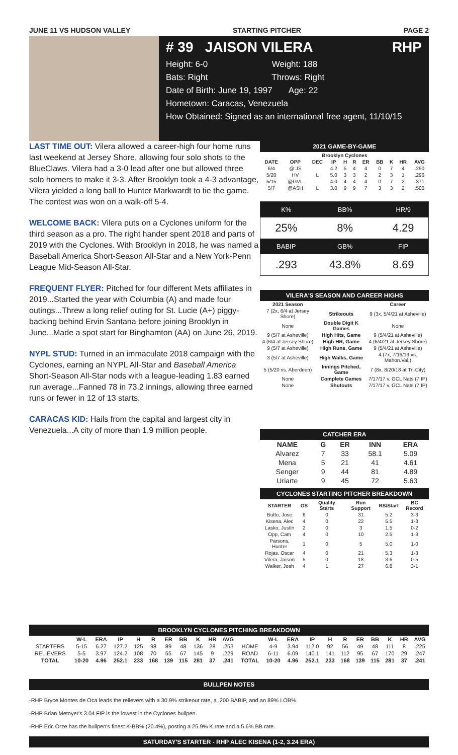JUNE 11 VS HUDSON VALLEY STARTING PITCHER PAGE 2
# 39 JAISON VILERA RHP
Height: 6-0 Weight: 188
Bats: Right Throws: Right
Date of Birth: June 19, 1997 Age: 22
Hometown: Caracas, Venezuela
How Obtained: Signed as an international free agent, 11/10/15
LAST TIME OUT: Vilera allowed a career-high four home runs last weekend at Jersey Shore, allowing four solo shots to the BlueClaws. Vilera had a 3-0 lead after one but allowed three solo homers to make it 3-3. After Brooklyn took a 4-3 advantage, Vilera yielded a long ball to Hunter Markwardt to tie the game. The contest was won on a walk-off 5-4.
WELCOME BACK: Vilera puts on a Cyclones uniform for the third season as a pro. The right hander spent 2018 and parts of 2019 with the Cyclones. With Brooklyn in 2018, he was named a Baseball America Short-Season All-Star and a New York-Penn League Mid-Season All-Star.
FREQUENT FLYER: Pitched for four different Mets affiliates in 2019...Started the year with Columbia (A) and made four outings...Threw a long relief outing for St. Lucie (A+) piggy-backing behind Ervin Santana before joining Brooklyn in June...Made a spot start for Binghamton (AA) on June 26, 2019.
NYPL STUD: Turned in an immaculate 2018 campaign with the Cyclones, earning an NYPL All-Star and Baseball America Short-Season All-Star nods with a league-leading 1.83 earned run average...Fanned 78 in 73.2 innings, allowing three earned runs or fewer in 12 of 13 starts.
CARACAS KID: Hails from the capital and largest city in Venezuela...A city of more than 1.9 million people.
2021 GAME-BY-GAME
| Brooklyn Cyclones | | | | | | | | | | |
| DATE | OPP | DEC | IP | H | R | ER | BB | K | HR | AVG |
| 6/4 | @ JS | | 4.2 | 5 | 4 | 4 | 0 | 7 | 4 | .290 |
| 5/20 | HV | L | 5.0 | 3 | 3 | 2 | 2 | 3 | 1 | .296 |
| 5/15 | @GVL | | 4.0 | 4 | 4 | 4 | 0 | 7 | 2 | .371 |
| 5/7 | @ASH | L | 3.0 | 9 | 9 | 7 | 3 | 3 | 2 | .500 |
| K% | BB% | HR/9 |
| 25% | 8% | 4.29 |
| BABIP | GB% | FIP |
| .293 | 43.8% | 8.69 |
VILERA'S SEASON AND CAREER HIGHS
| 2021 Season | | Career |
| --- | --- | --- |
| 7 (2x, 6/4 at Jersey Shore) | Strikeouts | 9 (3x, 5/4/21 at Asheville) |
| None | Double Digit K Games | None |
| 9 (5/7 at Asheville) | High Hits, Game | 9 (5/4/21 at Asheville) |
| 4 (6/4 at Jersey Shore) | High HR, Game | 4 (6/4/21 at Jersey Shore) |
| 9 (5/7 at Asheville) | High Runs, Game | 9 (5/4/21 at Asheville) |
| 3 (5/7 at Asheville) | High Walks, Game | 4 (7x, 7/19/19 vs. Mahon.Val.) |
| 5 (5/20 vs. Aberdeen) | Innings Pitched, Game | 7 (8x, 8/20/18 at Tri-City) |
| None | Complete Games | 7/17/17 v. GCL Nats (7 IP) |
| None | Shutouts | 7/17/17 v. GCL Nats (7 IP) |
CATCHER ERA
| NAME | G | ER | INN | ERA |
| --- | --- | --- | --- | --- |
| Alvarez | 7 | 33 | 58.1 | 5.09 |
| Mena | 5 | 21 | 41 | 4.61 |
| Senger | 9 | 44 | 81 | 4.89 |
| Uriarte | 9 | 45 | 72 | 5.63 |
CYCLONES STARTING PITCHER BREAKDOWN
| STARTER | GS | Quality Starts | Run Support | RS/Start | BC Record |
| --- | --- | --- | --- | --- | --- |
| Butto, Jose | 6 | 0 | 31 | 5.2 | 3-3 |
| Kisena, Alec | 4 | 0 | 22 | 5.5 | 1-3 |
| Lasko, Justin | 2 | 0 | 3 | 1.5 | 0-2 |
| Opp, Cam | 4 | 0 | 10 | 2.5 | 1-3 |
| Parsons, Hunter | 1 | 0 | 5 | 5.0 | 1-0 |
| Rojas, Oscar | 4 | 0 | 21 | 5.3 | 1-3 |
| Vilera, Jaison | 5 | 0 | 18 | 3.6 | 0-5 |
| Walker, Josh | 4 | 1 | 27 | 6.8 | 3-1 |
BROOKLYN CYCLONES PITCHING BREAKDOWN
| | W-L | ERA | IP | H | R | ER | BB | K | HR | AVG | | W-L | ERA | IP | H | R | ER | BB | K | HR | AVG |
| --- | --- | --- | --- | --- | --- | --- | --- | --- | --- | --- | --- | --- | --- | --- | --- | --- | --- | --- | --- | --- | --- |
| STARTERS | 5-15 | 6.27 | 127.2 | 125 | 98 | 89 | 48 | 136 | 28 | .253 | HOME | 4-9 | 3.94 | 112.0 | 92 | 56 | 49 | 48 | 111 | 8 | .225 |
| RELIEVERS | 5-5 | 3.97 | 124.2 | 108 | 70 | 55 | 67 | 145 | 9 | .229 | ROAD | 6-11 | 6.09 | 140.1 | 141 | 112 | 95 | 67 | 170 | 29 | .247 |
| TOTAL | 10-20 | 4.96 | 252.1 | 233 | 168 | 139 | 115 | 281 | 37 | .241 | TOTAL | 10-20 | 4.96 | 252.1 | 233 | 168 | 139 | 115 | 281 | 37 | .241 |
BULLPEN NOTES
-RHP Bryce Montes de Oca leads the relievers with a 30.9% strikeout rate, a .200 BABIP, and an 89% LOB%.
-RHP Brian Metoyer's 3.04 FIP is the lowest in the Cyclones bullpen.
-RHP Eric Orze has the bullpen's finest K-BB% (20.4%), posting a 25.9% K rate and a 5.6% BB rate.
SATURDAY'S STARTER - RHP ALEC KISENA (1-2, 3.24 ERA)